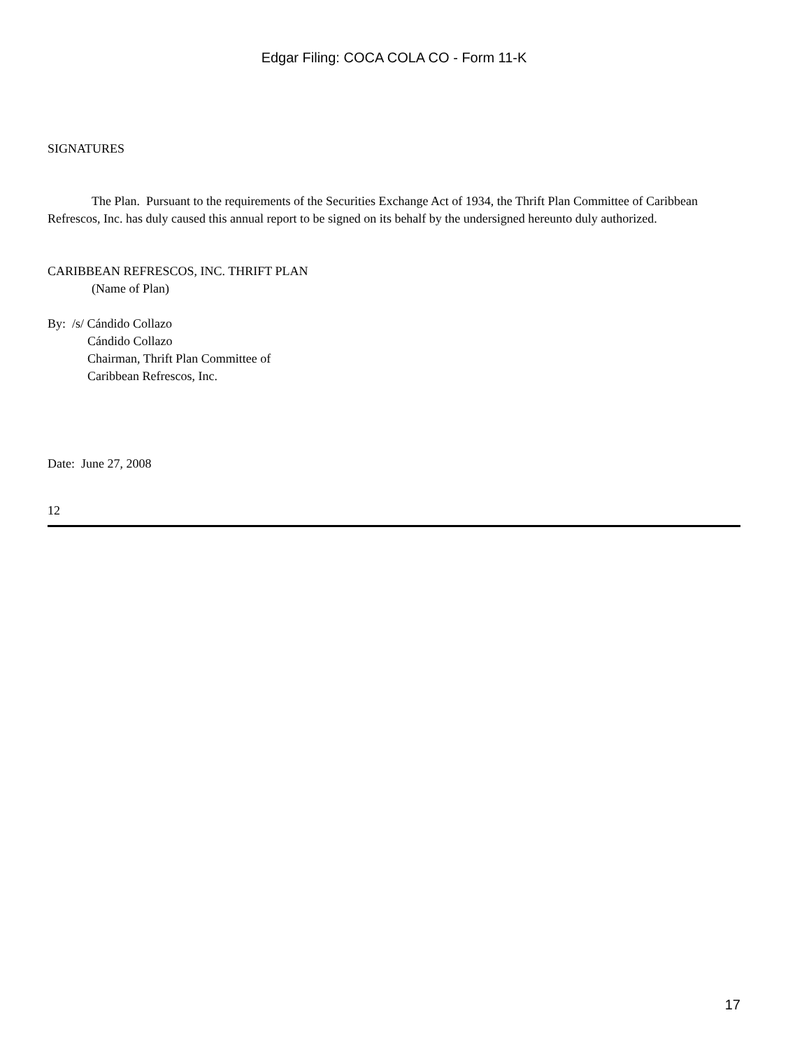Edgar Filing: COCA COLA CO - Form 11-K
SIGNATURES
The Plan. Pursuant to the requirements of the Securities Exchange Act of 1934, the Thrift Plan Committee of Caribbean Refrescos, Inc. has duly caused this annual report to be signed on its behalf by the undersigned hereunto duly authorized.
CARIBBEAN REFRESCOS, INC. THRIFT PLAN
(Name of Plan)
By: /s/ Cándido Collazo
Cándido Collazo
Chairman, Thrift Plan Committee of
Caribbean Refrescos, Inc.
Date: June 27, 2008
12
17